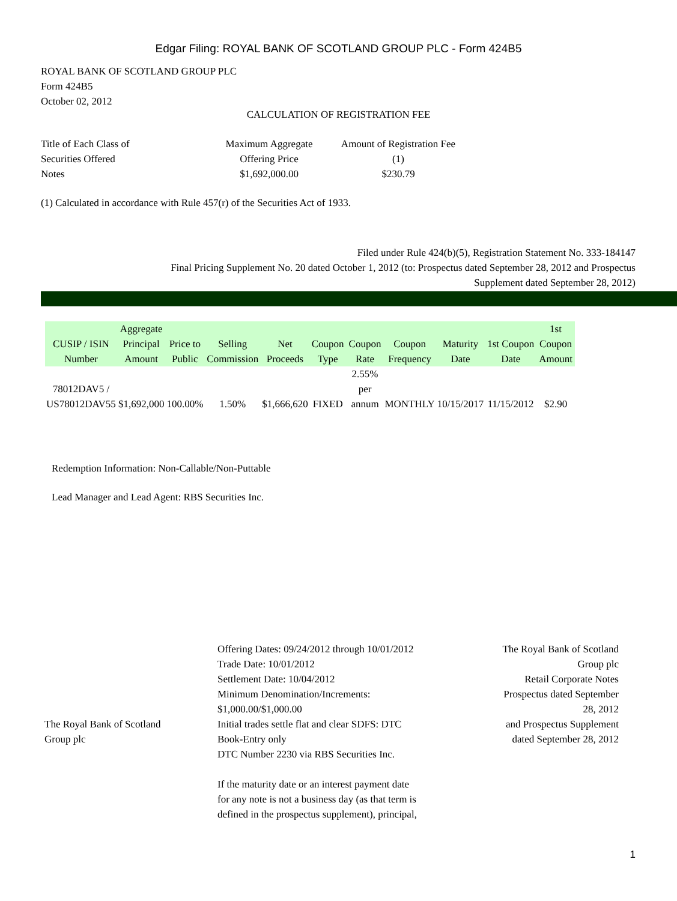Edgar Filing: ROYAL BANK OF SCOTLAND GROUP PLC - Form 424B5
ROYAL BANK OF SCOTLAND GROUP PLC
Form 424B5
October 02, 2012
CALCULATION OF REGISTRATION FEE
| Title of Each Class of Securities Offered | Maximum Aggregate Offering Price | Amount of Registration Fee (1) |
| --- | --- | --- |
| Notes | $1,692,000.00 | $230.79 |
(1) Calculated in accordance with Rule 457(r) of the Securities Act of 1933.
Filed under Rule 424(b)(5), Registration Statement No. 333-184147
Final Pricing Supplement No. 20 dated October 1, 2012 (to: Prospectus dated September 28, 2012 and Prospectus
Supplement dated September 28, 2012)
| CUSIP / ISIN Number | Aggregate Principal Amount | Price to Public | Selling Commission | Net Proceeds | Coupon Type | Coupon Rate | Coupon Frequency | Maturity Date | 1st Coupon Date | 1st Coupon Amount |
| --- | --- | --- | --- | --- | --- | --- | --- | --- | --- | --- |
| 78012DAV5 / US78012DAV55 | $1,692,000 | 100.00% | 1.50% | $1,666,620 | FIXED | 2.55% per annum | MONTHLY | 10/15/2017 | 11/15/2012 | $2.90 |
Redemption Information: Non-Callable/Non-Puttable
Lead Manager and Lead Agent: RBS Securities Inc.
| The Royal Bank of Scotland Group plc | Offering Dates: 09/24/2012 through 10/01/2012 Trade Date: 10/01/2012 Settlement Date: 10/04/2012 Minimum Denomination/Increments: $1,000.00/$1,000.00 Initial trades settle flat and clear SDFS: DTC Book-Entry only DTC Number 2230 via RBS Securities Inc. If the maturity date or an interest payment date for any note is not a business day (as that term is defined in the prospectus supplement), principal, | The Royal Bank of Scotland Group plc Retail Corporate Notes Prospectus dated September 28, 2012 and Prospectus Supplement dated September 28, 2012 |
1